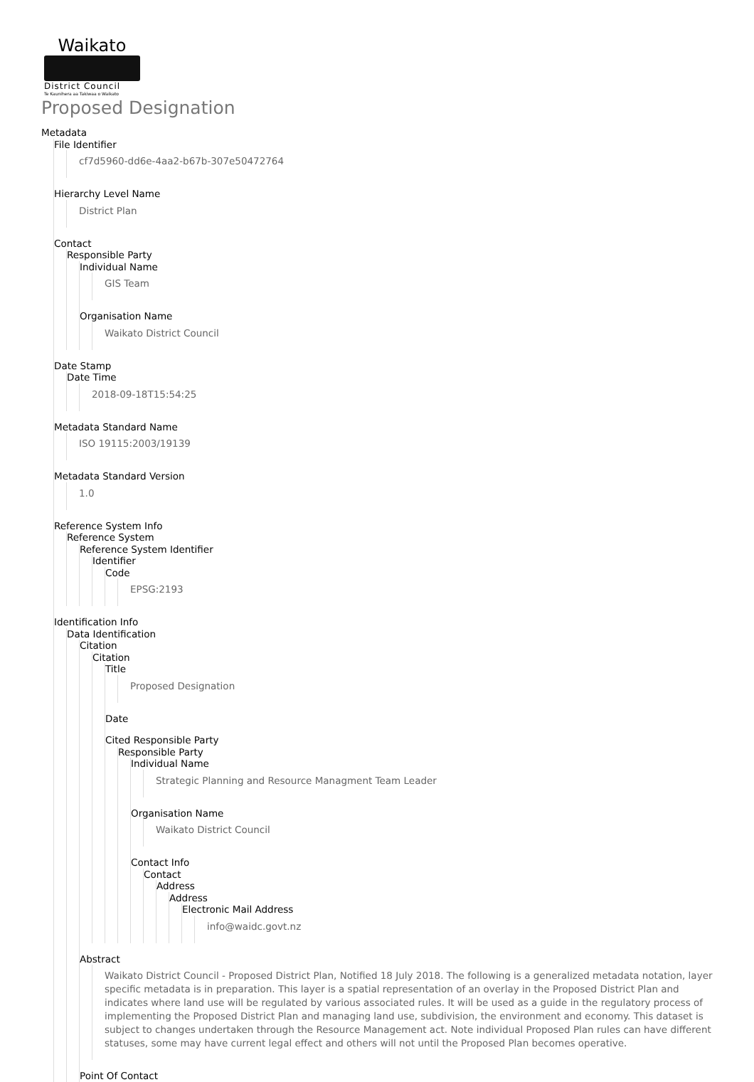Waikato
District Council
Te Kaunihera aa Takiwaa o Waikato
Proposed Designation
Metadata
File Identifier
cf7d5960-dd6e-4aa2-b67b-307e50472764
Hierarchy Level Name
District Plan
Contact
Responsible Party
Individual Name
GIS Team
Organisation Name
Waikato District Council
Date Stamp
Date Time
2018-09-18T15:54:25
Metadata Standard Name
ISO 19115:2003/19139
Metadata Standard Version
1.0
Reference System Info
Reference System
Reference System Identifier
Identifier
Code
EPSG:2193
Identification Info
Data Identification
Citation
Citation
Title
Proposed Designation
Date
Cited Responsible Party
Responsible Party
Individual Name
Strategic Planning and Resource Managment Team Leader
Organisation Name
Waikato District Council
Contact Info
Contact
Address
Address
Electronic Mail Address
info@waidc.govt.nz
Abstract
Waikato District Council - Proposed District Plan, Notified 18 July 2018. The following is a generalized metadata notation, layer specific metadata is in preparation. This layer is a spatial representation of an overlay in the Proposed District Plan and indicates where land use will be regulated by various associated rules. It will be used as a guide in the regulatory process of implementing the Proposed District Plan and managing land use, subdivision, the environment and economy. This dataset is subject to changes undertaken through the Resource Management act. Note individual Proposed Plan rules can have different statuses, some may have current legal effect and others will not until the Proposed Plan becomes operative.
Point Of Contact